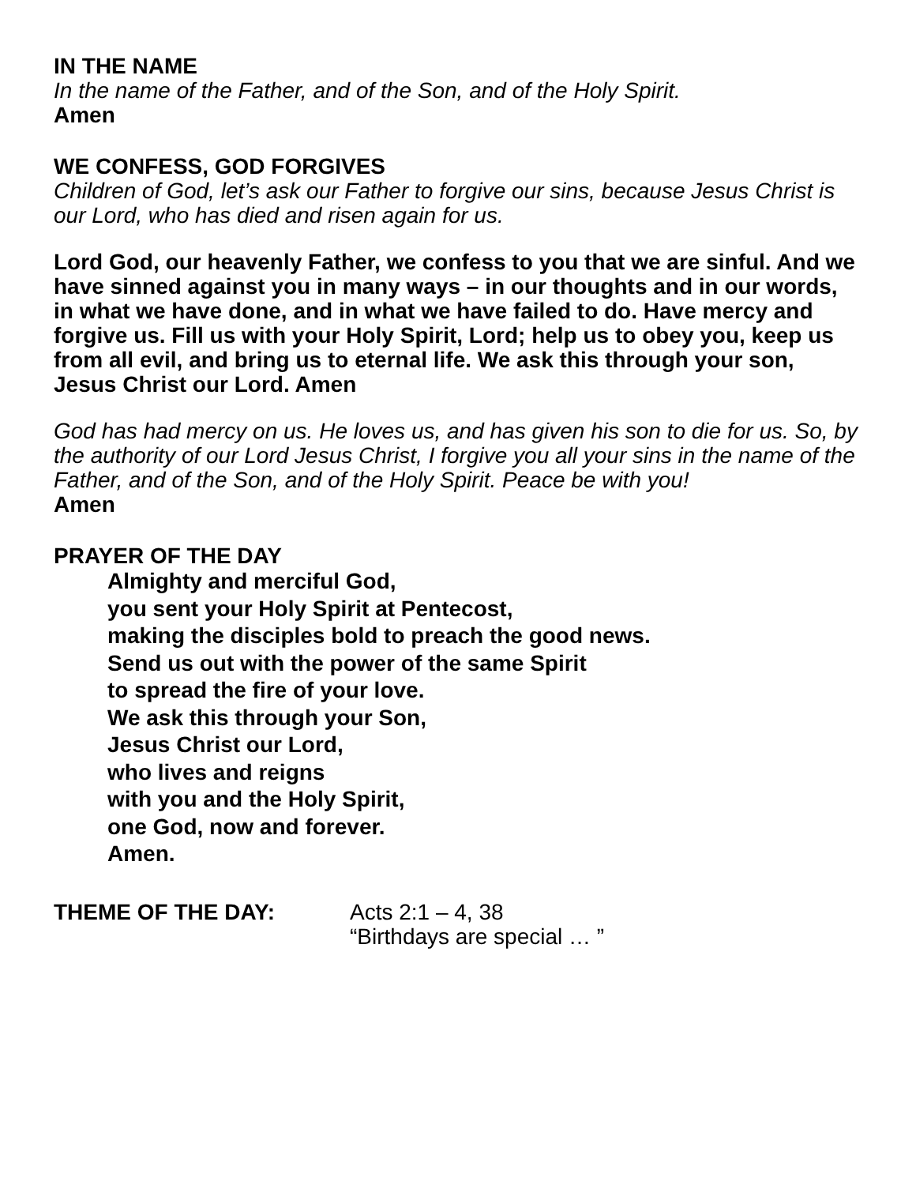IN THE NAME
In the name of the Father, and of the Son, and of the Holy Spirit.
Amen
WE CONFESS, GOD FORGIVES
Children of God, let’s ask our Father to forgive our sins, because Jesus Christ is our Lord, who has died and risen again for us.
Lord God, our heavenly Father, we confess to you that we are sinful. And we have sinned against you in many ways – in our thoughts and in our words, in what we have done, and in what we have failed to do. Have mercy and forgive us. Fill us with your Holy Spirit, Lord; help us to obey you, keep us from all evil, and bring us to eternal life. We ask this through your son, Jesus Christ our Lord. Amen
God has had mercy on us. He loves us, and has given his son to die for us. So, by the authority of our Lord Jesus Christ, I forgive you all your sins in the name of the Father, and of the Son, and of the Holy Spirit. Peace be with you!
Amen
PRAYER OF THE DAY
Almighty and merciful God,
you sent your Holy Spirit at Pentecost,
making the disciples bold to preach the good news.
Send us out with the power of the same Spirit
to spread the fire of your love.
We ask this through your Son,
Jesus Christ our Lord,
who lives and reigns
with you and the Holy Spirit,
one God, now and forever.
Amen.
THEME OF THE DAY: Acts 2:1 – 4, 38
“Birthdays are special … ”